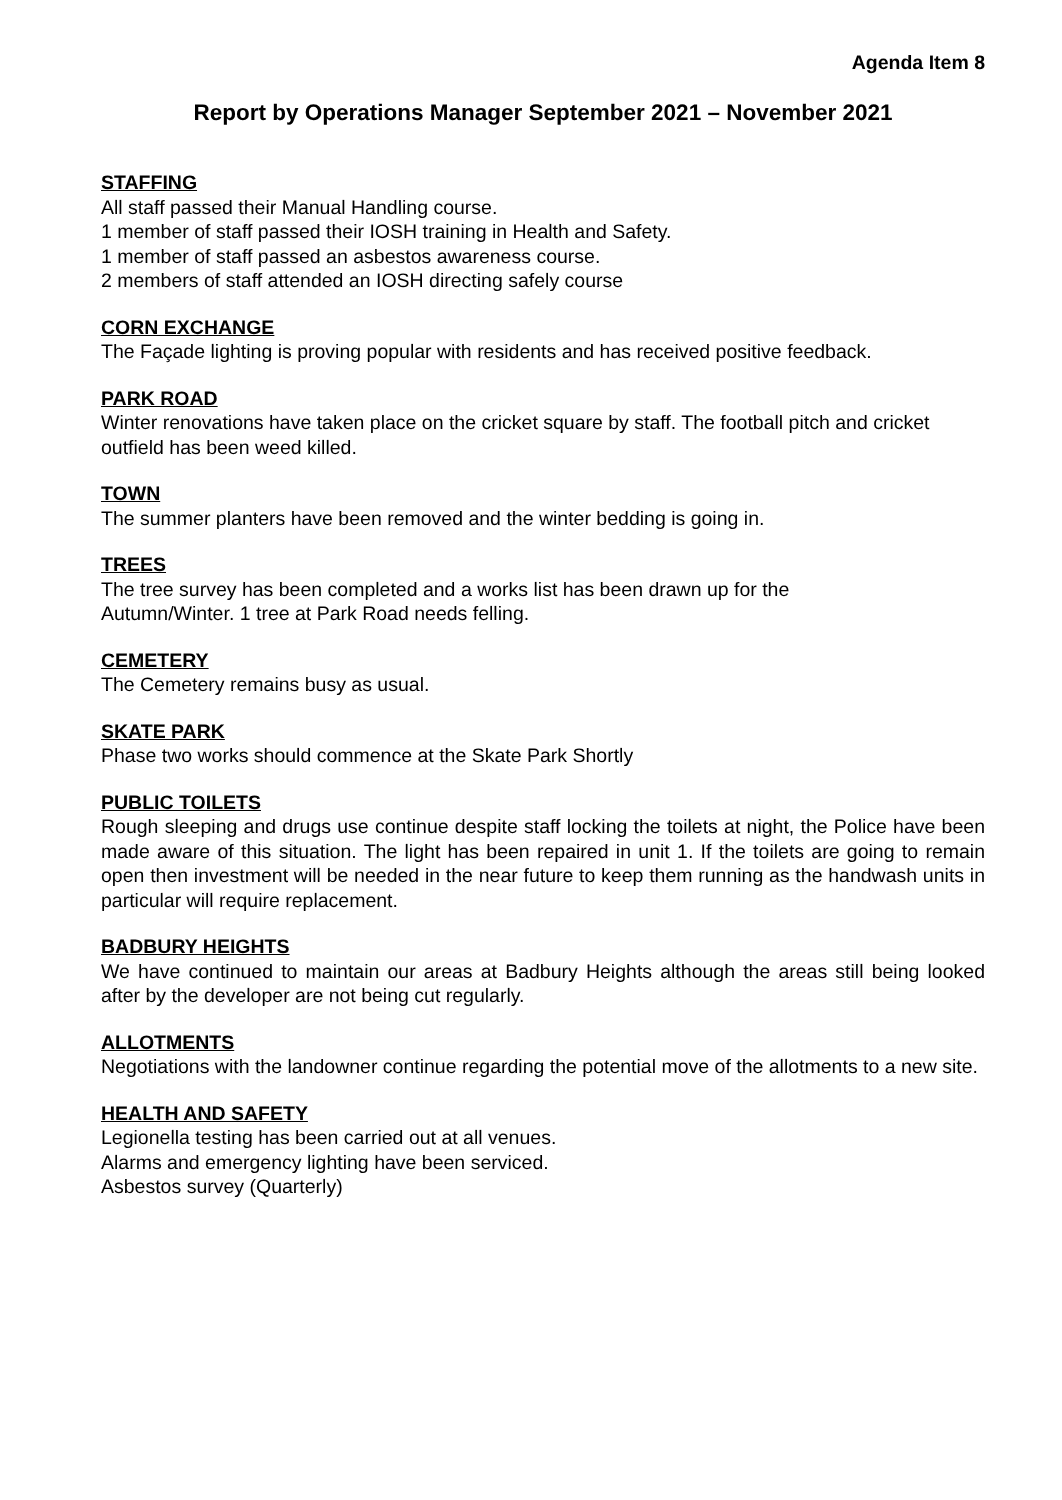Agenda Item 8
Report by Operations Manager September 2021 – November 2021
STAFFING
All staff passed their Manual Handling course.
1 member of staff passed their IOSH training in Health and Safety.
1 member of staff passed an asbestos awareness course.
2 members of staff attended an IOSH directing safely course
CORN EXCHANGE
The Façade lighting is proving popular with residents and has received positive feedback.
PARK ROAD
Winter renovations have taken place on the cricket square by staff. The football pitch and cricket outfield has been weed killed.
TOWN
The summer planters have been removed and the winter bedding is going in.
TREES
The tree survey has been completed and a works list has been drawn up for the
Autumn/Winter. 1 tree at Park Road needs felling.
CEMETERY
The Cemetery remains busy as usual.
SKATE PARK
Phase two works should commence at the Skate Park Shortly
PUBLIC TOILETS
Rough sleeping and drugs use continue despite staff locking the toilets at night, the Police have been made aware of this situation. The light has been repaired in unit 1. If the toilets are going to remain open then investment will be needed in the near future to keep them running as the handwash units in particular will require replacement.
BADBURY HEIGHTS
We have continued to maintain our areas at Badbury Heights although the areas still being looked after by the developer are not being cut regularly.
ALLOTMENTS
Negotiations with the landowner continue regarding the potential move of the allotments to a new site.
HEALTH AND SAFETY
Legionella testing has been carried out at all venues.
Alarms and emergency lighting have been serviced.
Asbestos survey (Quarterly)